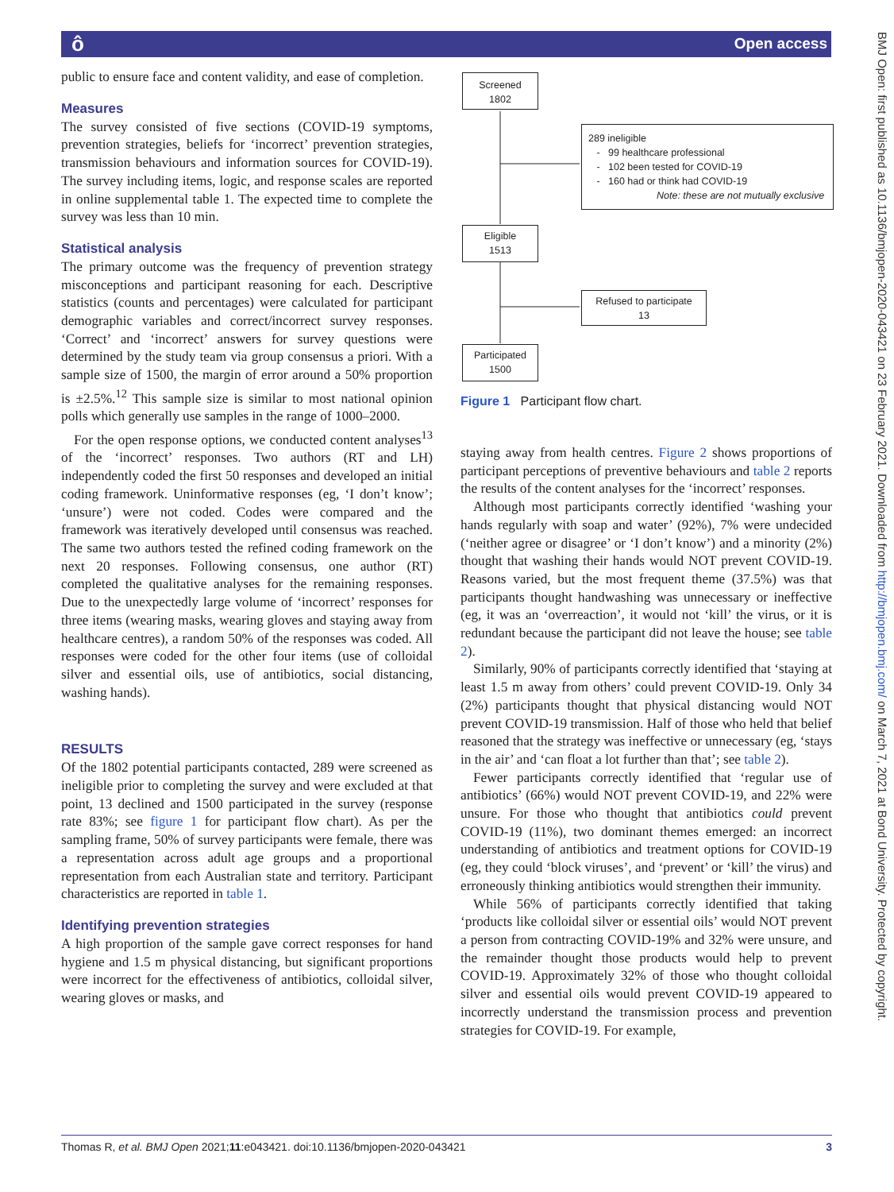ô Open access
BMJ Open: first published as 10.1136/bmjopen-2020-043421 on 23 February 2021. Downloaded from http://bmjopen.bmj.com/ on March 7, 2021 at Bond University. Protected by copyright.
public to ensure face and content validity, and ease of completion.
Measures
The survey consisted of five sections (COVID-19 symptoms, prevention strategies, beliefs for ‘incorrect’ prevention strategies, transmission behaviours and information sources for COVID-19). The survey including items, logic, and response scales are reported in online supplemental table 1. The expected time to complete the survey was less than 10 min.
Statistical analysis
The primary outcome was the frequency of prevention strategy misconceptions and participant reasoning for each. Descriptive statistics (counts and percentages) were calculated for participant demographic variables and correct/incorrect survey responses. ‘Correct’ and ‘incorrect’ answers for survey questions were determined by the study team via group consensus a priori. With a sample size of 1500, the margin of error around a 50% proportion is ±2.5%.<sup>12</sup> This sample size is similar to most national opinion polls which generally use samples in the range of 1000–2000.
For the open response options, we conducted content analyses<sup>13</sup> of the ‘incorrect’ responses. Two authors (RT and LH) independently coded the first 50 responses and developed an initial coding framework. Uninformative responses (eg, ‘I don’t know’; ‘unsure’) were not coded. Codes were compared and the framework was iteratively developed until consensus was reached. The same two authors tested the refined coding framework on the next 20 responses. Following consensus, one author (RT) completed the qualitative analyses for the remaining responses. Due to the unexpectedly large volume of ‘incorrect’ responses for three items (wearing masks, wearing gloves and staying away from healthcare centres), a random 50% of the responses was coded. All responses were coded for the other four items (use of colloidal silver and essential oils, use of antibiotics, social distancing, washing hands).
RESULTS
Of the 1802 potential participants contacted, 289 were screened as ineligible prior to completing the survey and were excluded at that point, 13 declined and 1500 participated in the survey (response rate 83%; see figure 1 for participant flow chart). As per the sampling frame, 50% of survey participants were female, there was a representation across adult age groups and a proportional representation from each Australian state and territory. Participant characteristics are reported in table 1.
Identifying prevention strategies
A high proportion of the sample gave correct responses for hand hygiene and 1.5 m physical distancing, but significant proportions were incorrect for the effectiveness of antibiotics, colloidal silver, wearing gloves or masks, and
Screened
1802
289 ineligible
- 99 healthcare professional
- 102 been tested for COVID-19
- 160 had or think had COVID-19
Note: these are not mutually exclusive
Eligible
1513
Refused to participate
13
Participated
1500
Figure 1 Participant flow chart.
staying away from health centres. Figure 2 shows proportions of participant perceptions of preventive behaviours and table 2 reports the results of the content analyses for the ‘incorrect’ responses.
Although most participants correctly identified ‘washing your hands regularly with soap and water’ (92%), 7% were undecided (‘neither agree or disagree’ or ‘I don’t know’) and a minority (2%) thought that washing their hands would NOT prevent COVID-19. Reasons varied, but the most frequent theme (37.5%) was that participants thought handwashing was unnecessary or ineffective (eg, it was an ‘overreaction’, it would not ‘kill’ the virus, or it is redundant because the participant did not leave the house; see table 2).
Similarly, 90% of participants correctly identified that ‘staying at least 1.5 m away from others’ could prevent COVID-19. Only 34 (2%) participants thought that physical distancing would NOT prevent COVID-19 transmission. Half of those who held that belief reasoned that the strategy was ineffective or unnecessary (eg, ‘stays in the air’ and ‘can float a lot further than that’; see table 2).
Fewer participants correctly identified that ‘regular use of antibiotics’ (66%) would NOT prevent COVID-19, and 22% were unsure. For those who thought that antibiotics could prevent COVID-19 (11%), two dominant themes emerged: an incorrect understanding of antibiotics and treatment options for COVID-19 (eg, they could ‘block viruses’, and ‘prevent’ or ‘kill’ the virus) and erroneously thinking antibiotics would strengthen their immunity.
While 56% of participants correctly identified that taking ‘products like colloidal silver or essential oils’ would NOT prevent a person from contracting COVID-19% and 32% were unsure, and the remainder thought those products would help to prevent COVID-19. Approximately 32% of those who thought colloidal silver and essential oils would prevent COVID-19 appeared to incorrectly understand the transmission process and prevention strategies for COVID-19. For example,
Thomas R, et al. BMJ Open 2021;11:e043421. doi:10.1136/bmjopen-2020-043421 3